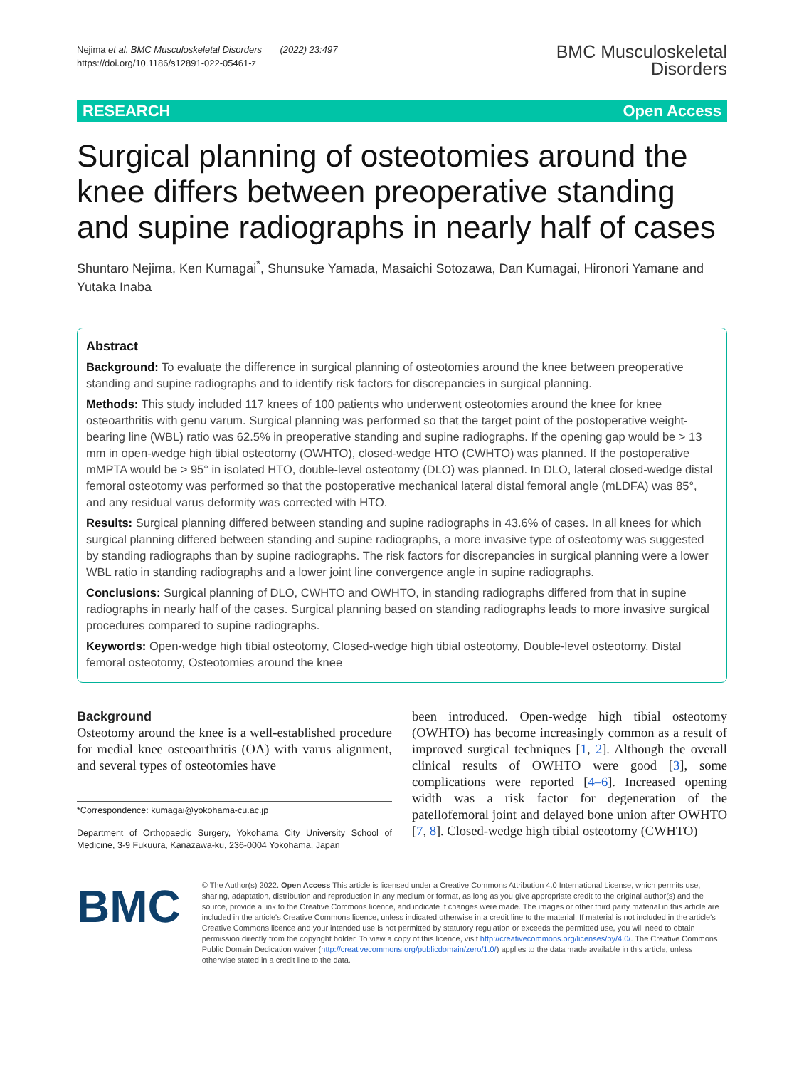Nejima et al. BMC Musculoskeletal Disorders (2022) 23:497
https://doi.org/10.1186/s12891-022-05461-z
BMC Musculoskeletal
Disorders
RESEARCH Open Access
Surgical planning of osteotomies around the knee differs between preoperative standing and supine radiographs in nearly half of cases
Shuntaro Nejima, Ken Kumagai<sup>*</sup>, Shunsuke Yamada, Masaichi Sotozawa, Dan Kumagai, Hironori Yamane and Yutaka Inaba
Abstract
Background: To evaluate the difference in surgical planning of osteotomies around the knee between preoperative standing and supine radiographs and to identify risk factors for discrepancies in surgical planning.
Methods: This study included 117 knees of 100 patients who underwent osteotomies around the knee for knee osteoarthritis with genu varum. Surgical planning was performed so that the target point of the postoperative weight-bearing line (WBL) ratio was 62.5% in preoperative standing and supine radiographs. If the opening gap would be > 13 mm in open-wedge high tibial osteotomy (OWHTO), closed-wedge HTO (CWHTO) was planned. If the postoperative mMPTA would be > 95° in isolated HTO, double-level osteotomy (DLO) was planned. In DLO, lateral closed-wedge distal femoral osteotomy was performed so that the postoperative mechanical lateral distal femoral angle (mLDFA) was 85°, and any residual varus deformity was corrected with HTO.
Results: Surgical planning differed between standing and supine radiographs in 43.6% of cases. In all knees for which surgical planning differed between standing and supine radiographs, a more invasive type of osteotomy was suggested by standing radiographs than by supine radiographs. The risk factors for discrepancies in surgical planning were a lower WBL ratio in standing radiographs and a lower joint line convergence angle in supine radiographs.
Conclusions: Surgical planning of DLO, CWHTO and OWHTO, in standing radiographs differed from that in supine radiographs in nearly half of the cases. Surgical planning based on standing radiographs leads to more invasive surgical procedures compared to supine radiographs.
Keywords: Open-wedge high tibial osteotomy, Closed-wedge high tibial osteotomy, Double-level osteotomy, Distal femoral osteotomy, Osteotomies around the knee
Background
Osteotomy around the knee is a well-established procedure for medial knee osteoarthritis (OA) with varus alignment, and several types of osteotomies have
*Correspondence: kumagai@yokohama-cu.ac.jp
Department of Orthopaedic Surgery, Yokohama City University School of Medicine, 3-9 Fukuura, Kanazawa-ku, 236-0004 Yokohama, Japan
been introduced. Open-wedge high tibial osteotomy (OWHTO) has become increasingly common as a result of improved surgical techniques [1, 2]. Although the overall clinical results of OWHTO were good [3], some complications were reported [4–6]. Increased opening width was a risk factor for degeneration of the patellofemoral joint and delayed bone union after OWHTO [7, 8]. Closed-wedge high tibial osteotomy (CWHTO)
BMC
© The Author(s) 2022. Open Access This article is licensed under a Creative Commons Attribution 4.0 International License, which permits use, sharing, adaptation, distribution and reproduction in any medium or format, as long as you give appropriate credit to the original author(s) and the source, provide a link to the Creative Commons licence, and indicate if changes were made. The images or other third party material in this article are included in the article's Creative Commons licence, unless indicated otherwise in a credit line to the material. If material is not included in the article's Creative Commons licence and your intended use is not permitted by statutory regulation or exceeds the permitted use, you will need to obtain permission directly from the copyright holder. To view a copy of this licence, visit http://creativecommons.org/licenses/by/4.0/. The Creative Commons Public Domain Dedication waiver (http://creativecommons.org/publicdomain/zero/1.0/) applies to the data made available in this article, unless otherwise stated in a credit line to the data.